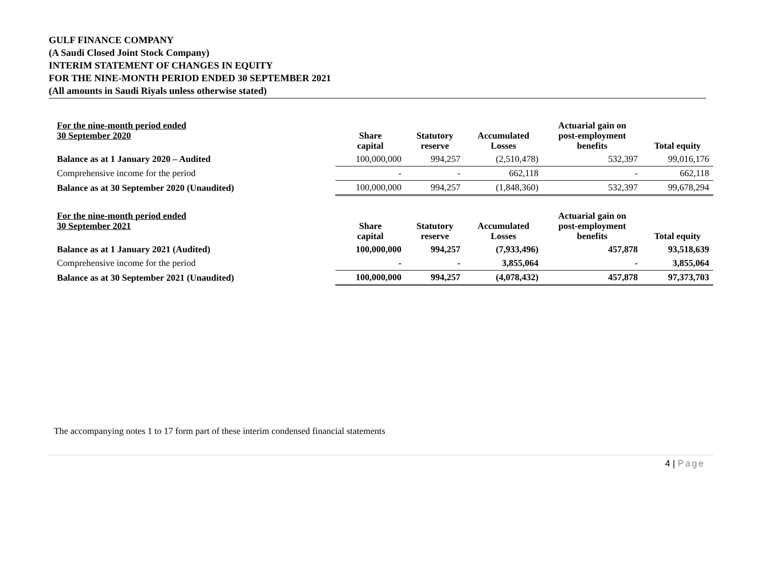GULF FINANCE COMPANY
(A Saudi Closed Joint Stock Company)
INTERIM STATEMENT OF CHANGES IN EQUITY
FOR THE NINE-MONTH PERIOD ENDED 30 SEPTEMBER 2021
(All amounts in Saudi Riyals unless otherwise stated)
| For the nine-month period ended 30 September 2020 | Share capital | Statutory reserve | Accumulated Losses | Actuarial gain on post-employment benefits | Total equity |
| --- | --- | --- | --- | --- | --- |
| Balance as at 1 January 2020 – Audited | 100,000,000 | 994,257 | (2,510,478) | 532,397 | 99,016,176 |
| Comprehensive income for the period | - | - | 662,118 | - | 662,118 |
| Balance as at 30 September 2020 (Unaudited) | 100,000,000 | 994,257 | (1,848,360) | 532,397 | 99,678,294 |
| For the nine-month period ended 30 September 2021 | Share capital | Statutory reserve | Accumulated Losses | Actuarial gain on post-employment benefits | Total equity |
| Balance as at 1 January 2021 (Audited) | 100,000,000 | 994,257 | (7,933,496) | 457,878 | 93,518,639 |
| Comprehensive income for the period | - | - | 3,855,064 | - | 3,855,064 |
| Balance as at 30 September 2021 (Unaudited) | 100,000,000 | 994,257 | (4,078,432) | 457,878 | 97,373,703 |
The accompanying notes 1 to 17 form part of these interim condensed financial statements
4 | Page